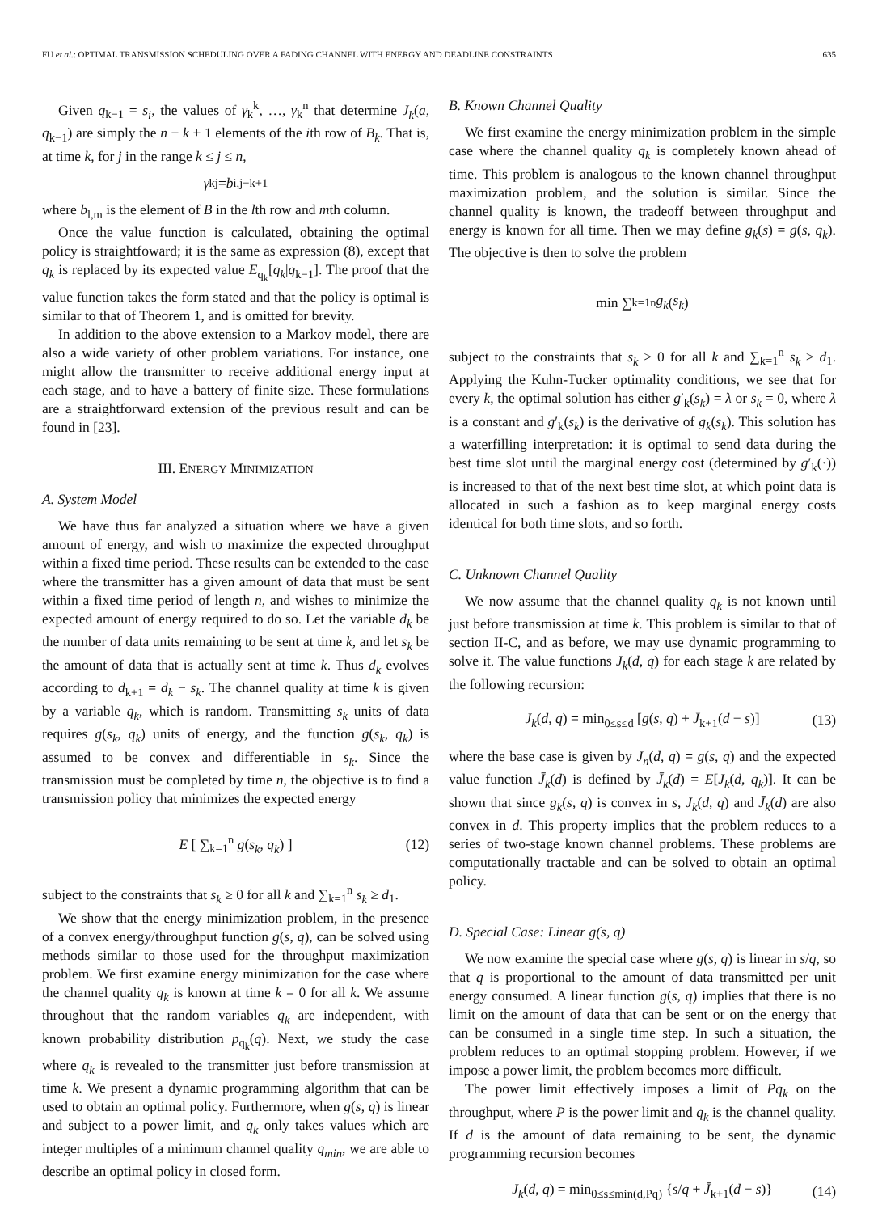FU et al.: OPTIMAL TRANSMISSION SCHEDULING OVER A FADING CHANNEL WITH ENERGY AND DEADLINE CONSTRAINTS 635
Given q<sub>k−1</sub> = s<sub>i</sub>, the values of γ<sub>k</sub><sup>k</sup>, …, γ<sub>k</sub><sup>n</sup> that determine J<sub>k</sub>(a, q<sub>k−1</sub>) are simply the n − k + 1 elements of the ith row of B<sub>k</sub>. That is, at time k, for j in the range k ≤ j ≤ n,
γ<sub>k</sub><sup>j</sup> = b<sub>i,j−k+1</sub>
where b<sub>l,m</sub> is the element of B in the lth row and mth column.
Once the value function is calculated, obtaining the optimal policy is straightfoward; it is the same as expression (8), except that q<sub>k</sub> is replaced by its expected value E<sub>q<sub>k</sub></sub>[q<sub>k</sub>|q<sub>k−1</sub>]. The proof that the value function takes the form stated and that the policy is optimal is similar to that of Theorem 1, and is omitted for brevity.
In addition to the above extension to a Markov model, there are also a wide variety of other problem variations. For instance, one might allow the transmitter to receive additional energy input at each stage, and to have a battery of finite size. These formulations are a straightforward extension of the previous result and can be found in [23].
III. ENERGY MINIMIZATION
A. System Model
We have thus far analyzed a situation where we have a given amount of energy, and wish to maximize the expected throughput within a fixed time period. These results can be extended to the case where the transmitter has a given amount of data that must be sent within a fixed time period of length n, and wishes to minimize the expected amount of energy required to do so. Let the variable d<sub>k</sub> be the number of data units remaining to be sent at time k, and let s<sub>k</sub> be the amount of data that is actually sent at time k. Thus d<sub>k</sub> evolves according to d<sub>k+1</sub> = d<sub>k</sub> − s<sub>k</sub>. The channel quality at time k is given by a variable q<sub>k</sub>, which is random. Transmitting s<sub>k</sub> units of data requires g(s<sub>k</sub>, q<sub>k</sub>) units of energy, and the function g(s<sub>k</sub>, q<sub>k</sub>) is assumed to be convex and differentiable in s<sub>k</sub>. Since the transmission must be completed by time n, the objective is to find a transmission policy that minimizes the expected energy
E [ ∑<sub>k=1</sub><sup>n</sup> g(s<sub>k</sub>, q<sub>k</sub>) ] (12)
subject to the constraints that s<sub>k</sub> ≥ 0 for all k and ∑<sub>k=1</sub><sup>n</sup> s<sub>k</sub> ≥ d<sub>1</sub>.
We show that the energy minimization problem, in the presence of a convex energy/throughput function g(s, q), can be solved using methods similar to those used for the throughput maximization problem. We first examine energy minimization for the case where the channel quality q<sub>k</sub> is known at time k = 0 for all k. We assume throughout that the random variables q<sub>k</sub> are independent, with known probability distribution p<sub>q<sub>k</sub></sub>(q). Next, we study the case where q<sub>k</sub> is revealed to the transmitter just before transmission at time k. We present a dynamic programming algorithm that can be used to obtain an optimal policy. Furthermore, when g(s, q) is linear and subject to a power limit, and q<sub>k</sub> only takes values which are integer multiples of a minimum channel quality q<sub>min</sub>, we are able to describe an optimal policy in closed form.
B. Known Channel Quality
We first examine the energy minimization problem in the simple case where the channel quality q<sub>k</sub> is completely known ahead of time. This problem is analogous to the known channel throughput maximization problem, and the solution is similar. Since the channel quality is known, the tradeoff between throughput and energy is known for all time. Then we may define g<sub>k</sub>(s) = g(s, q<sub>k</sub>). The objective is then to solve the problem
min ∑<sub>k=1</sub><sup>n</sup> g<sub>k</sub> (s<sub>k</sub>)
subject to the constraints that s<sub>k</sub> ≥ 0 for all k and ∑<sub>k=1</sub><sup>n</sup> s<sub>k</sub> ≥ d<sub>1</sub>. Applying the Kuhn-Tucker optimality conditions, we see that for every k, the optimal solution has either g′<sub>k</sub>(s<sub>k</sub>) = λ or s<sub>k</sub> = 0, where λ is a constant and g′<sub>k</sub>(s<sub>k</sub>) is the derivative of g<sub>k</sub>(s<sub>k</sub>). This solution has a waterfilling interpretation: it is optimal to send data during the best time slot until the marginal energy cost (determined by g′<sub>k</sub>(·)) is increased to that of the next best time slot, at which point data is allocated in such a fashion as to keep marginal energy costs identical for both time slots, and so forth.
C. Unknown Channel Quality
We now assume that the channel quality q<sub>k</sub> is not known until just before transmission at time k. This problem is similar to that of section II-C, and as before, we may use dynamic programming to solve it. The value functions J<sub>k</sub>(d, q) for each stage k are related by the following recursion:
J<sub>k</sub>(d, q) = min<sub>0≤s≤d</sub> [g(s, q) + J̄<sub>k+1</sub>(d − s)] (13)
where the base case is given by J<sub>n</sub>(d, q) = g(s, q) and the expected value function J̄<sub>k</sub>(d) is defined by J̄<sub>k</sub>(d) = E[J<sub>k</sub>(d, q<sub>k</sub>)]. It can be shown that since g<sub>k</sub>(s, q) is convex in s, J<sub>k</sub>(d, q) and J̄<sub>k</sub>(d) are also convex in d. This property implies that the problem reduces to a series of two-stage known channel problems. These problems are computationally tractable and can be solved to obtain an optimal policy.
D. Special Case: Linear g(s, q)
We now examine the special case where g(s, q) is linear in s/q, so that q is proportional to the amount of data transmitted per unit energy consumed. A linear function g(s, q) implies that there is no limit on the amount of data that can be sent or on the energy that can be consumed in a single time step. In such a situation, the problem reduces to an optimal stopping problem. However, if we impose a power limit, the problem becomes more difficult.
The power limit effectively imposes a limit of Pq<sub>k</sub> on the throughput, where P is the power limit and q<sub>k</sub> is the channel quality. If d is the amount of data remaining to be sent, the dynamic programming recursion becomes
J<sub>k</sub>(d, q) = min<sub>0≤s≤min(d,Pq)</sub> {s/q + J̄<sub>k+1</sub>(d − s)} (14)